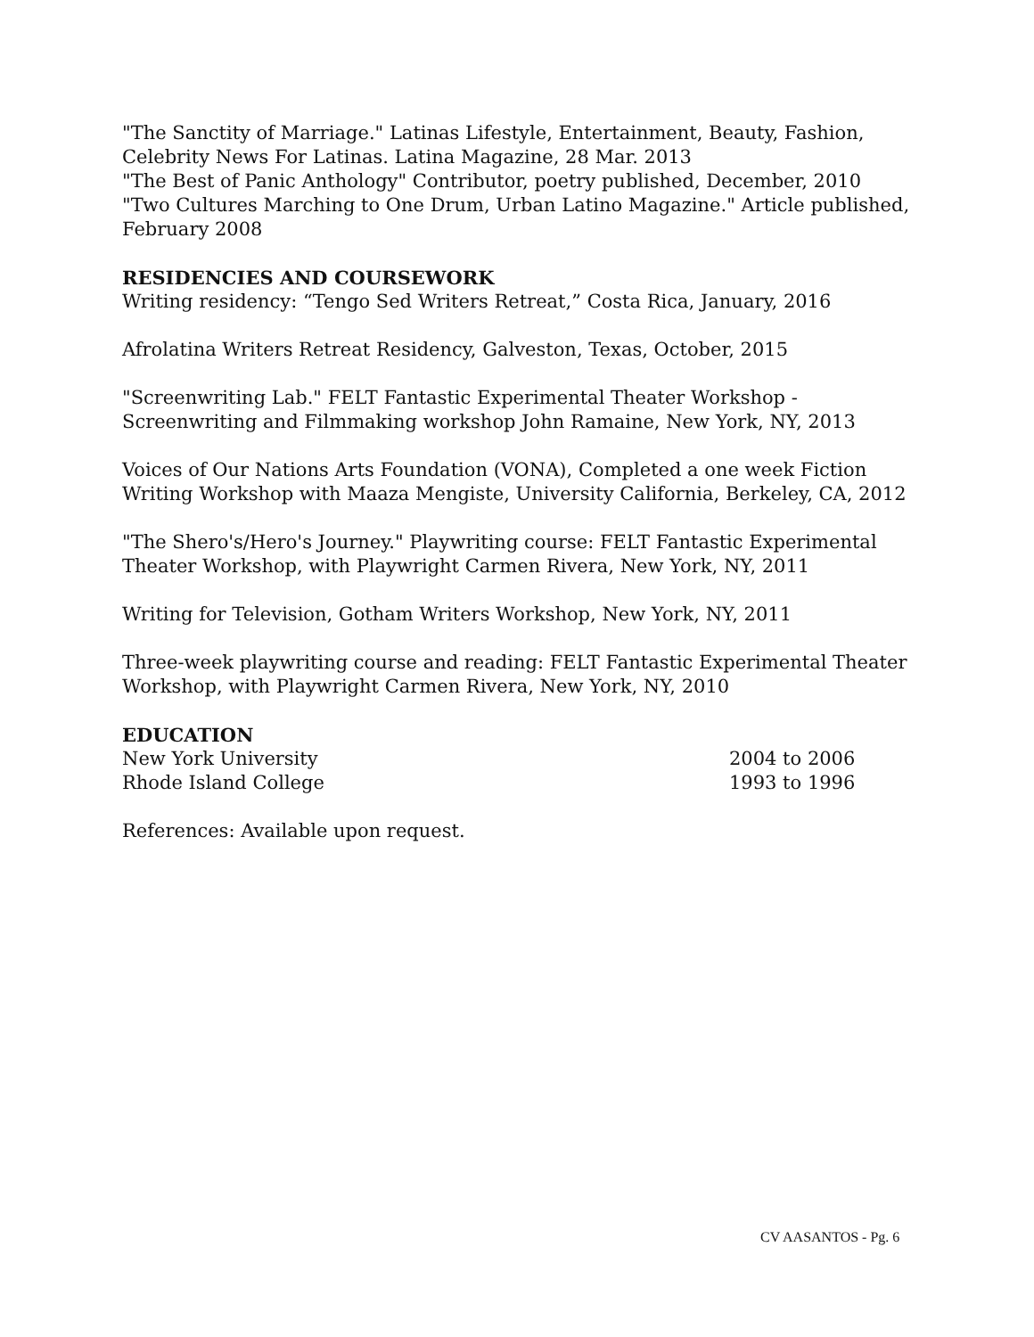"The Sanctity of Marriage." Latinas Lifestyle, Entertainment, Beauty, Fashion, Celebrity News For Latinas. Latina Magazine, 28 Mar. 2013
"The Best of Panic Anthology" Contributor, poetry published, December, 2010
"Two Cultures Marching to One Drum, Urban Latino Magazine." Article published, February 2008
RESIDENCIES AND COURSEWORK
Writing residency: “Tengo Sed Writers Retreat,” Costa Rica, January, 2016
Afrolatina Writers Retreat Residency, Galveston, Texas, October, 2015
"Screenwriting Lab." FELT Fantastic Experimental Theater Workshop - Screenwriting and Filmmaking workshop John Ramaine, New York, NY, 2013
Voices of Our Nations Arts Foundation (VONA), Completed a one week Fiction Writing Workshop with Maaza Mengiste, University California, Berkeley, CA, 2012
"The Shero's/Hero's Journey." Playwriting course: FELT Fantastic Experimental Theater Workshop, with Playwright Carmen Rivera, New York, NY, 2011
Writing for Television, Gotham Writers Workshop, New York, NY, 2011
Three-week playwriting course and reading: FELT Fantastic Experimental Theater Workshop, with Playwright Carmen Rivera, New York, NY, 2010
EDUCATION
New York University 2004 to 2006
Rhode Island College 1993 to 1996
References: Available upon request.
CV AASANTOS - Pg. 6